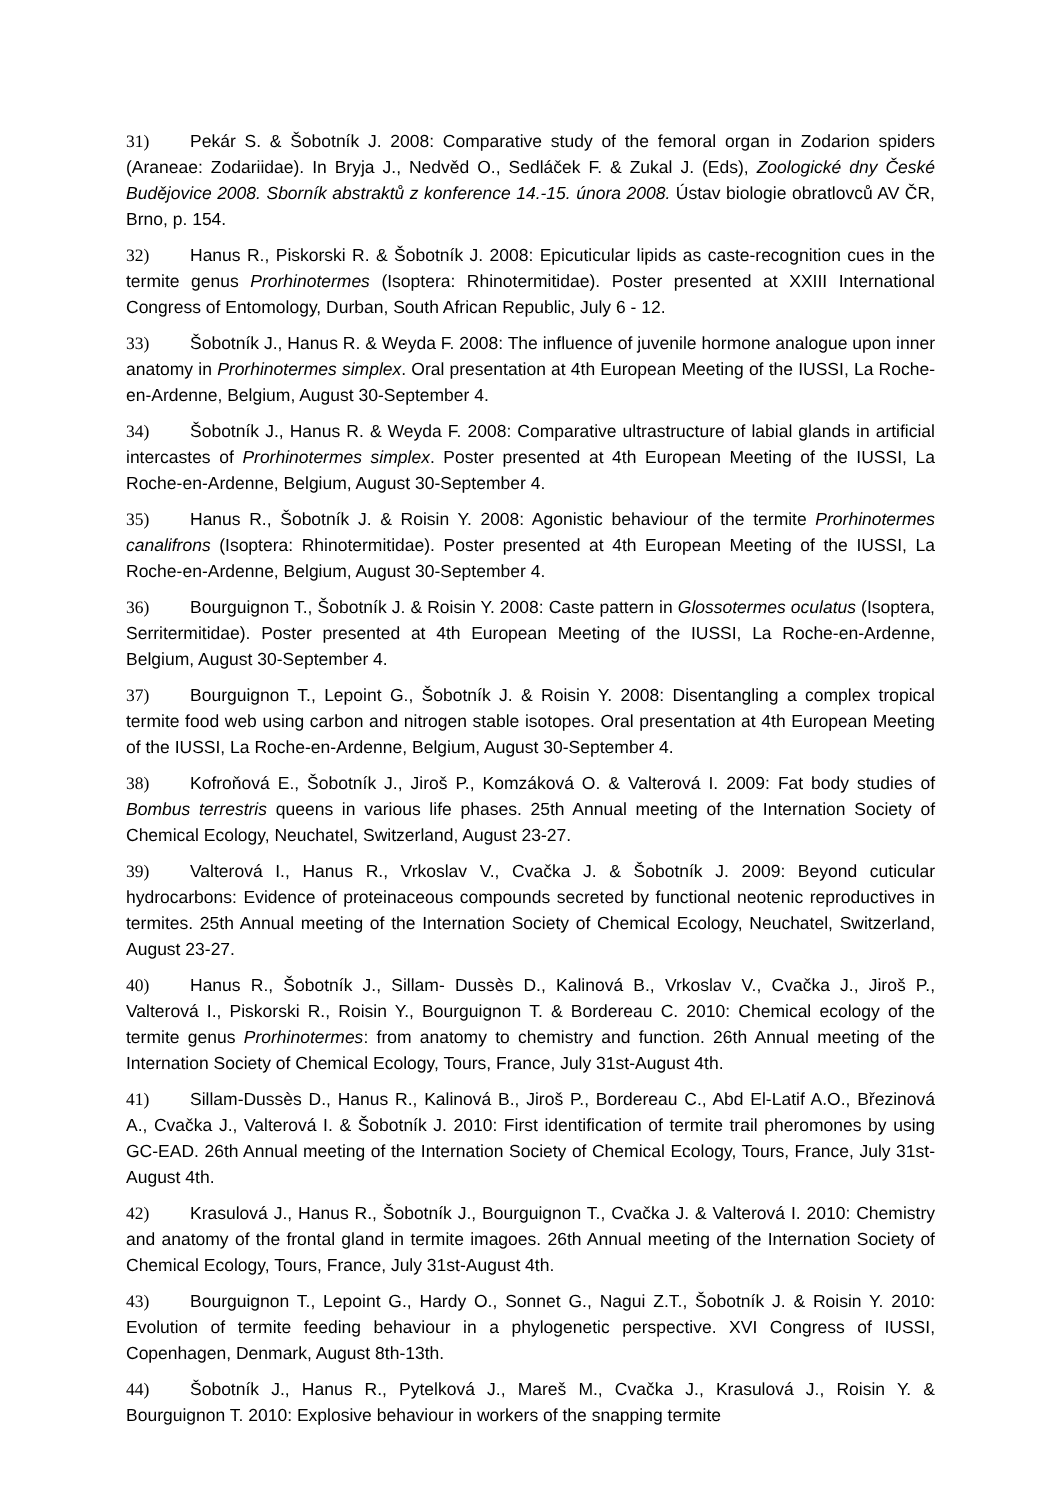31) Pekár S. & Šobotník J. 2008: Comparative study of the femoral organ in Zodarion spiders (Araneae: Zodariidae). In Bryja J., Nedvěd O., Sedláček F. & Zukal J. (Eds), Zoologické dny České Budějovice 2008. Sborník abstraktů z konference 14.-15. února 2008. Ústav biologie obratlovců AV ČR, Brno, p. 154.
32) Hanus R., Piskorski R. & Šobotník J. 2008: Epicuticular lipids as caste-recognition cues in the termite genus Prorhinotermes (Isoptera: Rhinotermitidae). Poster presented at XXIII International Congress of Entomology, Durban, South African Republic, July 6 - 12.
33) Šobotník J., Hanus R. & Weyda F. 2008: The influence of juvenile hormone analogue upon inner anatomy in Prorhinotermes simplex. Oral presentation at 4th European Meeting of the IUSSI, La Roche-en-Ardenne, Belgium, August 30-September 4.
34) Šobotník J., Hanus R. & Weyda F. 2008: Comparative ultrastructure of labial glands in artificial intercastes of Prorhinotermes simplex. Poster presented at 4th European Meeting of the IUSSI, La Roche-en-Ardenne, Belgium, August 30-September 4.
35) Hanus R., Šobotník J. & Roisin Y. 2008: Agonistic behaviour of the termite Prorhinotermes canalifrons (Isoptera: Rhinotermitidae). Poster presented at 4th European Meeting of the IUSSI, La Roche-en-Ardenne, Belgium, August 30-September 4.
36) Bourguignon T., Šobotník J. & Roisin Y. 2008: Caste pattern in Glossotermes oculatus (Isoptera, Serritermitidae). Poster presented at 4th European Meeting of the IUSSI, La Roche-en-Ardenne, Belgium, August 30-September 4.
37) Bourguignon T., Lepoint G., Šobotník J. & Roisin Y. 2008: Disentangling a complex tropical termite food web using carbon and nitrogen stable isotopes. Oral presentation at 4th European Meeting of the IUSSI, La Roche-en-Ardenne, Belgium, August 30-September 4.
38) Kofroňová E., Šobotník J., Jiroš P., Komzáková O. & Valterová I. 2009: Fat body studies of Bombus terrestris queens in various life phases. 25th Annual meeting of the Internation Society of Chemical Ecology, Neuchatel, Switzerland, August 23-27.
39) Valterová I., Hanus R., Vrkoslav V., Cvačka J. & Šobotník J. 2009: Beyond cuticular hydrocarbons: Evidence of proteinaceous compounds secreted by functional neotenic reproductives in termites. 25th Annual meeting of the Internation Society of Chemical Ecology, Neuchatel, Switzerland, August 23-27.
40) Hanus R., Šobotník J., Sillam- Dussès D., Kalinová B., Vrkoslav V., Cvačka J., Jiroš P., Valterová I., Piskorski R., Roisin Y., Bourguignon T. & Bordereau C. 2010: Chemical ecology of the termite genus Prorhinotermes: from anatomy to chemistry and function. 26th Annual meeting of the Internation Society of Chemical Ecology, Tours, France, July 31st-August 4th.
41) Sillam-Dussès D., Hanus R., Kalinová B., Jiroš P., Bordereau C., Abd El-Latif A.O., Březinová A., Cvačka J., Valterová I. & Šobotník J. 2010: First identification of termite trail pheromones by using GC-EAD. 26th Annual meeting of the Internation Society of Chemical Ecology, Tours, France, July 31st-August 4th.
42) Krasulová J., Hanus R., Šobotník J., Bourguignon T., Cvačka J. & Valterová I. 2010: Chemistry and anatomy of the frontal gland in termite imagoes. 26th Annual meeting of the Internation Society of Chemical Ecology, Tours, France, July 31st-August 4th.
43) Bourguignon T., Lepoint G., Hardy O., Sonnet G., Nagui Z.T., Šobotník J. & Roisin Y. 2010: Evolution of termite feeding behaviour in a phylogenetic perspective. XVI Congress of IUSSI, Copenhagen, Denmark, August 8th-13th.
44) Šobotník J., Hanus R., Pytelková J., Mareš M., Cvačka J., Krasulová J., Roisin Y. & Bourguignon T. 2010: Explosive behaviour in workers of the snapping termite